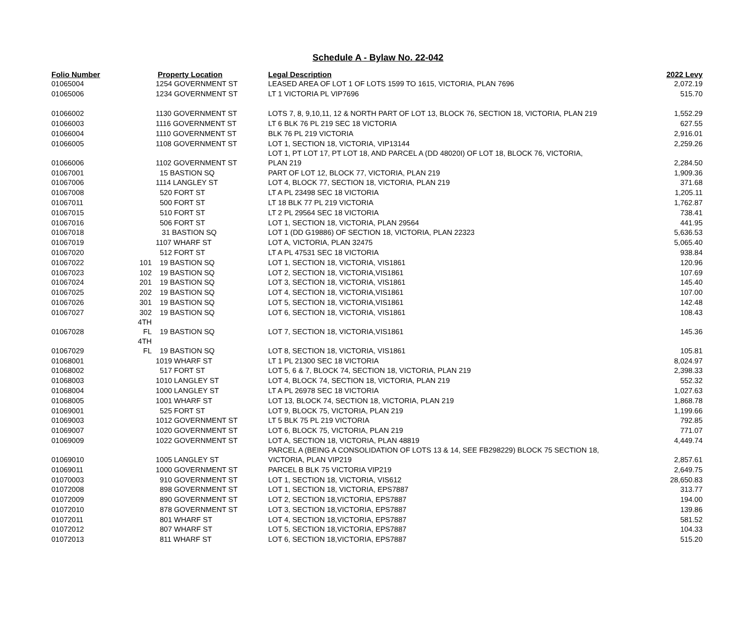Schedule A - Bylaw No. 22-042
| Folio Number | | Property Location | Legal Description | 2022 Levy |
| --- | --- | --- | --- | --- |
| 01065004 | | 1254 GOVERNMENT ST | LEASED AREA OF LOT 1 OF LOTS 1599 TO 1615, VICTORIA, PLAN 7696 | 2,072.19 |
| 01065006 | | 1234 GOVERNMENT ST | LT 1 VICTORIA PL VIP7696 | 515.70 |
| 01066002 | | 1130 GOVERNMENT ST | LOTS 7, 8, 9,10,11, 12 & NORTH PART OF LOT 13, BLOCK 76, SECTION 18, VICTORIA, PLAN 219 | 1,552.29 |
| 01066003 | | 1116 GOVERNMENT ST | LT 6 BLK 76 PL 219 SEC 18 VICTORIA | 627.55 |
| 01066004 | | 1110 GOVERNMENT ST | BLK 76 PL 219 VICTORIA | 2,916.01 |
| 01066005 | | 1108 GOVERNMENT ST | LOT 1, SECTION 18, VICTORIA, VIP13144 | 2,259.26 |
| 01066006 | | 1102 GOVERNMENT ST | LOT 1, PT LOT 17, PT LOT 18, AND PARCEL A (DD 48020I) OF LOT 18, BLOCK 76, VICTORIA, PLAN 219 | 2,284.50 |
| 01067001 | | 15 BASTION SQ | PART OF LOT 12, BLOCK 77, VICTORIA, PLAN 219 | 1,909.36 |
| 01067006 | | 1114 LANGLEY ST | LOT 4, BLOCK 77, SECTION 18, VICTORIA, PLAN 219 | 371.68 |
| 01067008 | | 520 FORT ST | LT A PL 23498 SEC 18 VICTORIA | 1,205.11 |
| 01067011 | | 500 FORT ST | LT 18 BLK 77 PL 219 VICTORIA | 1,762.87 |
| 01067015 | | 510 FORT ST | LT 2 PL 29564 SEC 18 VICTORIA | 738.41 |
| 01067016 | | 506 FORT ST | LOT 1, SECTION 18, VICTORIA, PLAN 29564 | 441.95 |
| 01067018 | | 31 BASTION SQ | LOT 1 (DD G19886) OF SECTION 18, VICTORIA, PLAN 22323 | 5,636.53 |
| 01067019 | | 1107 WHARF ST | LOT A, VICTORIA, PLAN 32475 | 5,065.40 |
| 01067020 | | 512 FORT ST | LT A PL 47531 SEC 18 VICTORIA | 938.84 |
| 01067022 | 101 | 19 BASTION SQ | LOT 1, SECTION 18, VICTORIA, VIS1861 | 120.96 |
| 01067023 | 102 | 19 BASTION SQ | LOT 2, SECTION 18, VICTORIA,VIS1861 | 107.69 |
| 01067024 | 201 | 19 BASTION SQ | LOT 3, SECTION 18, VICTORIA, VIS1861 | 145.40 |
| 01067025 | 202 | 19 BASTION SQ | LOT 4, SECTION 18, VICTORIA,VIS1861 | 107.00 |
| 01067026 | 301 | 19 BASTION SQ | LOT 5, SECTION 18, VICTORIA,VIS1861 | 142.48 |
| 01067027 | 302 | 19 BASTION SQ | LOT 6, SECTION 18, VICTORIA, VIS1861 | 108.43 |
| 01067028 | 4TH FL | 19 BASTION SQ | LOT 7, SECTION 18, VICTORIA,VIS1861 | 145.36 |
| 01067029 | 4TH FL | 19 BASTION SQ | LOT 8, SECTION 18, VICTORIA, VIS1861 | 105.81 |
| 01068001 | | 1019 WHARF ST | LT 1 PL 21300 SEC 18 VICTORIA | 8,024.97 |
| 01068002 | | 517 FORT ST | LOT 5, 6 & 7, BLOCK 74, SECTION 18, VICTORIA, PLAN 219 | 2,398.33 |
| 01068003 | | 1010 LANGLEY ST | LOT 4, BLOCK 74, SECTION 18, VICTORIA, PLAN 219 | 552.32 |
| 01068004 | | 1000 LANGLEY ST | LT A PL 26978 SEC 18 VICTORIA | 1,027.63 |
| 01068005 | | 1001 WHARF ST | LOT 13, BLOCK 74, SECTION 18, VICTORIA, PLAN 219 | 1,868.78 |
| 01069001 | | 525 FORT ST | LOT 9, BLOCK 75, VICTORIA, PLAN 219 | 1,199.66 |
| 01069003 | | 1012 GOVERNMENT ST | LT 5 BLK 75 PL 219 VICTORIA | 792.85 |
| 01069007 | | 1020 GOVERNMENT ST | LOT 6, BLOCK 75, VICTORIA, PLAN 219 | 771.07 |
| 01069009 | | 1022 GOVERNMENT ST | LOT A, SECTION 18, VICTORIA, PLAN 48819 | 4,449.74 |
| 01069010 | | 1005 LANGLEY ST | PARCEL A (BEING A CONSOLIDATION OF LOTS 13 & 14, SEE FB298229) BLOCK 75 SECTION 18, VICTORIA, PLAN VIP219 | 2,857.61 |
| 01069011 | | 1000 GOVERNMENT ST | PARCEL B BLK 75 VICTORIA VIP219 | 2,649.75 |
| 01070003 | | 910 GOVERNMENT ST | LOT 1, SECTION 18, VICTORIA, VIS612 | 28,650.83 |
| 01072008 | | 898 GOVERNMENT ST | LOT 1, SECTION 18, VICTORIA, EPS7887 | 313.77 |
| 01072009 | | 890 GOVERNMENT ST | LOT 2, SECTION 18,VICTORIA, EPS7887 | 194.00 |
| 01072010 | | 878 GOVERNMENT ST | LOT 3, SECTION 18,VICTORIA, EPS7887 | 139.86 |
| 01072011 | | 801 WHARF ST | LOT 4, SECTION 18,VICTORIA, EPS7887 | 581.52 |
| 01072012 | | 807 WHARF ST | LOT 5, SECTION 18,VICTORIA, EPS7887 | 104.33 |
| 01072013 | | 811 WHARF ST | LOT 6, SECTION 18,VICTORIA, EPS7887 | 515.20 |